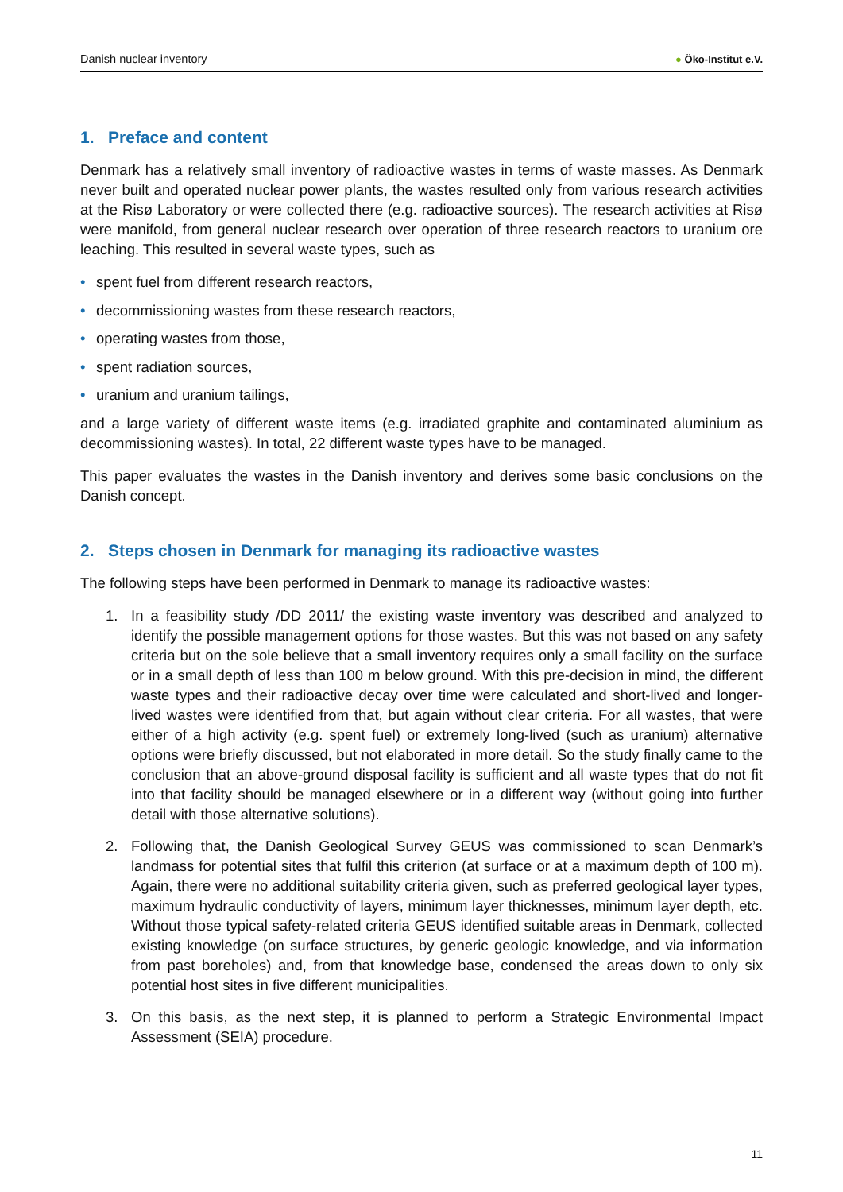Danish nuclear inventory ● Öko-Institut e.V.
1. Preface and content
Denmark has a relatively small inventory of radioactive wastes in terms of waste masses. As Denmark never built and operated nuclear power plants, the wastes resulted only from various research activities at the Risø Laboratory or were collected there (e.g. radioactive sources). The research activities at Risø were manifold, from general nuclear research over operation of three research reactors to uranium ore leaching. This resulted in several waste types, such as
• spent fuel from different research reactors,
• decommissioning wastes from these research reactors,
• operating wastes from those,
• spent radiation sources,
• uranium and uranium tailings,
and a large variety of different waste items (e.g. irradiated graphite and contaminated aluminium as decommissioning wastes). In total, 22 different waste types have to be managed.
This paper evaluates the wastes in the Danish inventory and derives some basic conclusions on the Danish concept.
2. Steps chosen in Denmark for managing its radioactive wastes
The following steps have been performed in Denmark to manage its radioactive wastes:
1. In a feasibility study /DD 2011/ the existing waste inventory was described and analyzed to identify the possible management options for those wastes. But this was not based on any safety criteria but on the sole believe that a small inventory requires only a small facility on the surface or in a small depth of less than 100 m below ground. With this pre-decision in mind, the different waste types and their radioactive decay over time were calculated and short-lived and longer-lived wastes were identified from that, but again without clear criteria. For all wastes, that were either of a high activity (e.g. spent fuel) or extremely long-lived (such as uranium) alternative options were briefly discussed, but not elaborated in more detail. So the study finally came to the conclusion that an above-ground disposal facility is sufficient and all waste types that do not fit into that facility should be managed elsewhere or in a different way (without going into further detail with those alternative solutions).
2. Following that, the Danish Geological Survey GEUS was commissioned to scan Denmark’s landmass for potential sites that fulfil this criterion (at surface or at a maximum depth of 100 m). Again, there were no additional suitability criteria given, such as preferred geological layer types, maximum hydraulic conductivity of layers, minimum layer thicknesses, minimum layer depth, etc. Without those typical safety-related criteria GEUS identified suitable areas in Denmark, collected existing knowledge (on surface structures, by generic geologic knowledge, and via information from past boreholes) and, from that knowledge base, condensed the areas down to only six potential host sites in five different municipalities.
3. On this basis, as the next step, it is planned to perform a Strategic Environmental Impact Assessment (SEIA) procedure.
11